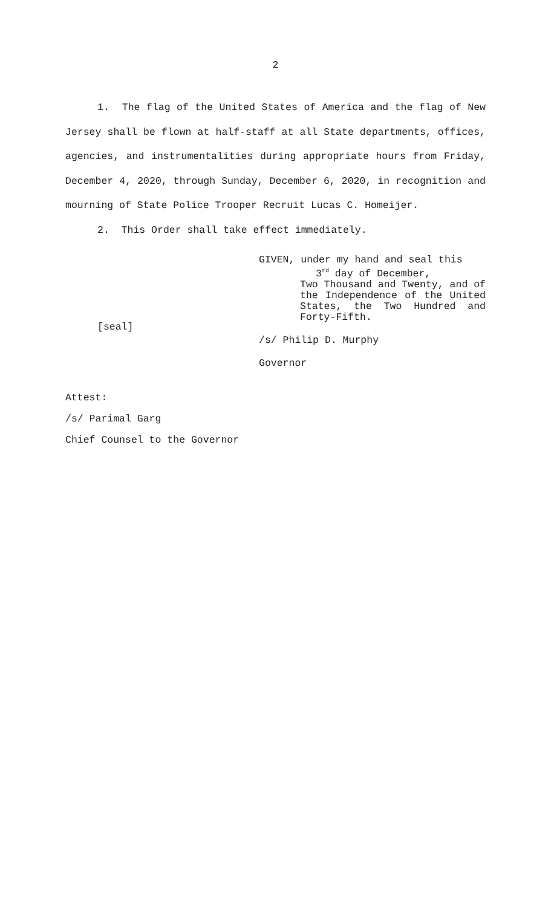2
1. The flag of the United States of America and the flag of New Jersey shall be flown at half-staff at all State departments, offices, agencies, and instrumentalities during appropriate hours from Friday, December 4, 2020, through Sunday, December 6, 2020, in recognition and mourning of State Police Trooper Recruit Lucas C. Homeijer.
2. This Order shall take effect immediately.
[seal]
GIVEN, under my hand and seal this
3<sup>rd</sup> day of December,
Two Thousand and Twenty, and of the Independence of the United States, the Two Hundred and Forty-Fifth.
/s/ Philip D. Murphy
Governor
Attest:
/s/ Parimal Garg
Chief Counsel to the Governor